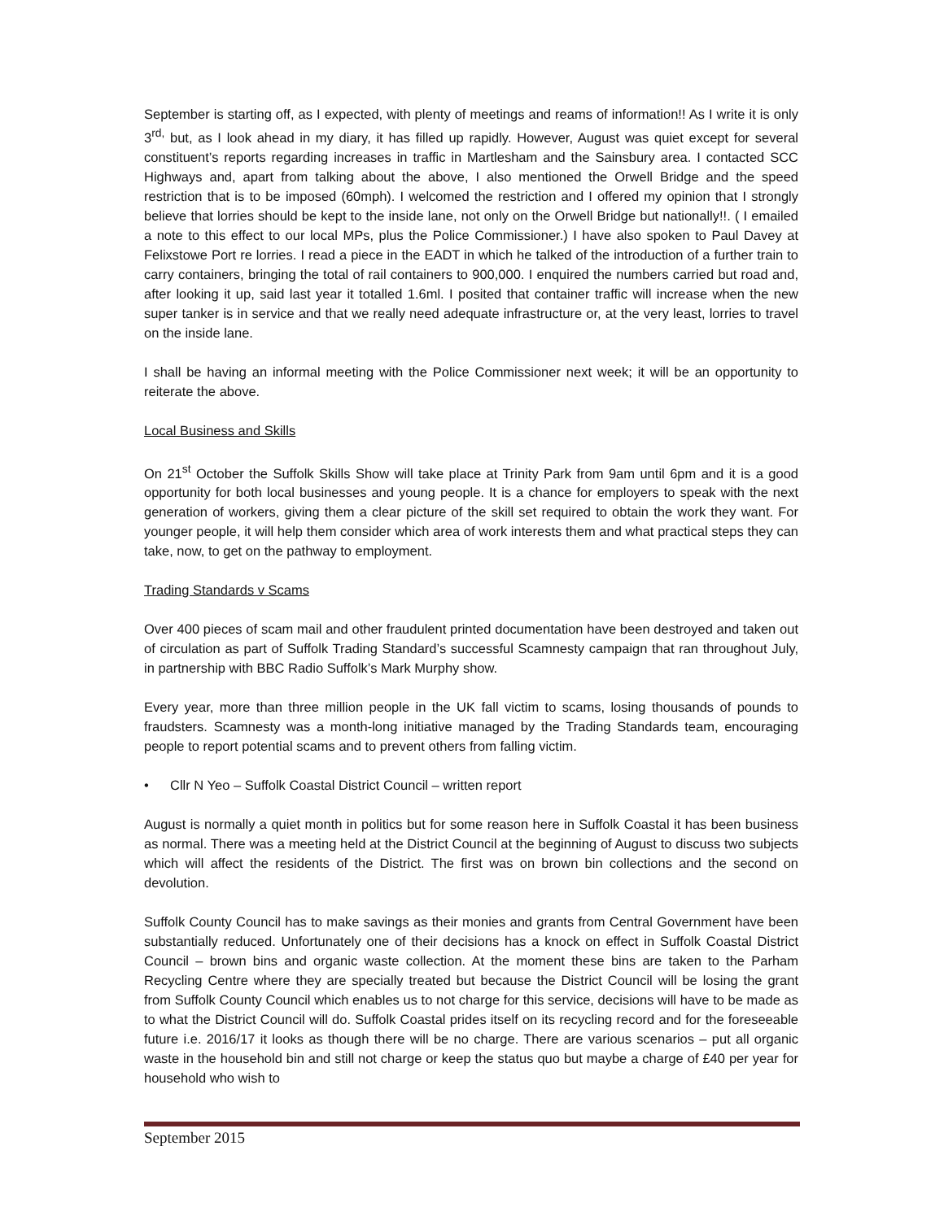September is starting off, as I expected, with plenty of meetings and reams of information!! As I write it is only 3<sup>rd,</sup> but, as I look ahead in my diary, it has filled up rapidly. However, August was quiet except for several constituent’s reports regarding increases in traffic in Martlesham and the Sainsbury area. I contacted SCC Highways and, apart from talking about the above, I also mentioned the Orwell Bridge and the speed restriction that is to be imposed (60mph). I welcomed the restriction and I offered my opinion that I strongly believe that lorries should be kept to the inside lane, not only on the Orwell Bridge but nationally!!. ( I emailed a note to this effect to our local MPs, plus the Police Commissioner.) I have also spoken to Paul Davey at Felixstowe Port re lorries. I read a piece in the EADT in which he talked of the introduction of a further train to carry containers, bringing the total of rail containers to 900,000. I enquired the numbers carried but road and, after looking it up, said last year it totalled 1.6ml. I posited that container traffic will increase when the new super tanker is in service and that we really need adequate infrastructure or, at the very least, lorries to travel on the inside lane.
I shall be having an informal meeting with the Police Commissioner next week; it will be an opportunity to reiterate the above.
Local Business and Skills
On 21<sup>st</sup> October the Suffolk Skills Show will take place at Trinity Park from 9am until 6pm and it is a good opportunity for both local businesses and young people. It is a chance for employers to speak with the next generation of workers, giving them a clear picture of the skill set required to obtain the work they want. For younger people, it will help them consider which area of work interests them and what practical steps they can take, now, to get on the pathway to employment.
Trading Standards v Scams
Over 400 pieces of scam mail and other fraudulent printed documentation have been destroyed and taken out of circulation as part of Suffolk Trading Standard’s successful Scamnesty campaign that ran throughout July, in partnership with BBC Radio Suffolk’s Mark Murphy show.
Every year, more than three million people in the UK fall victim to scams, losing thousands of pounds to fraudsters. Scamnesty was a month-long initiative managed by the Trading Standards team, encouraging people to report potential scams and to prevent others from falling victim.
• Cllr N Yeo – Suffolk Coastal District Council – written report
August is normally a quiet month in politics but for some reason here in Suffolk Coastal it has been business as normal. There was a meeting held at the District Council at the beginning of August to discuss two subjects which will affect the residents of the District. The first was on brown bin collections and the second on devolution.
Suffolk County Council has to make savings as their monies and grants from Central Government have been substantially reduced. Unfortunately one of their decisions has a knock on effect in Suffolk Coastal District Council – brown bins and organic waste collection. At the moment these bins are taken to the Parham Recycling Centre where they are specially treated but because the District Council will be losing the grant from Suffolk County Council which enables us to not charge for this service, decisions will have to be made as to what the District Council will do. Suffolk Coastal prides itself on its recycling record and for the foreseeable future i.e. 2016/17 it looks as though there will be no charge. There are various scenarios – put all organic waste in the household bin and still not charge or keep the status quo but maybe a charge of £40 per year for household who wish to
September 2015